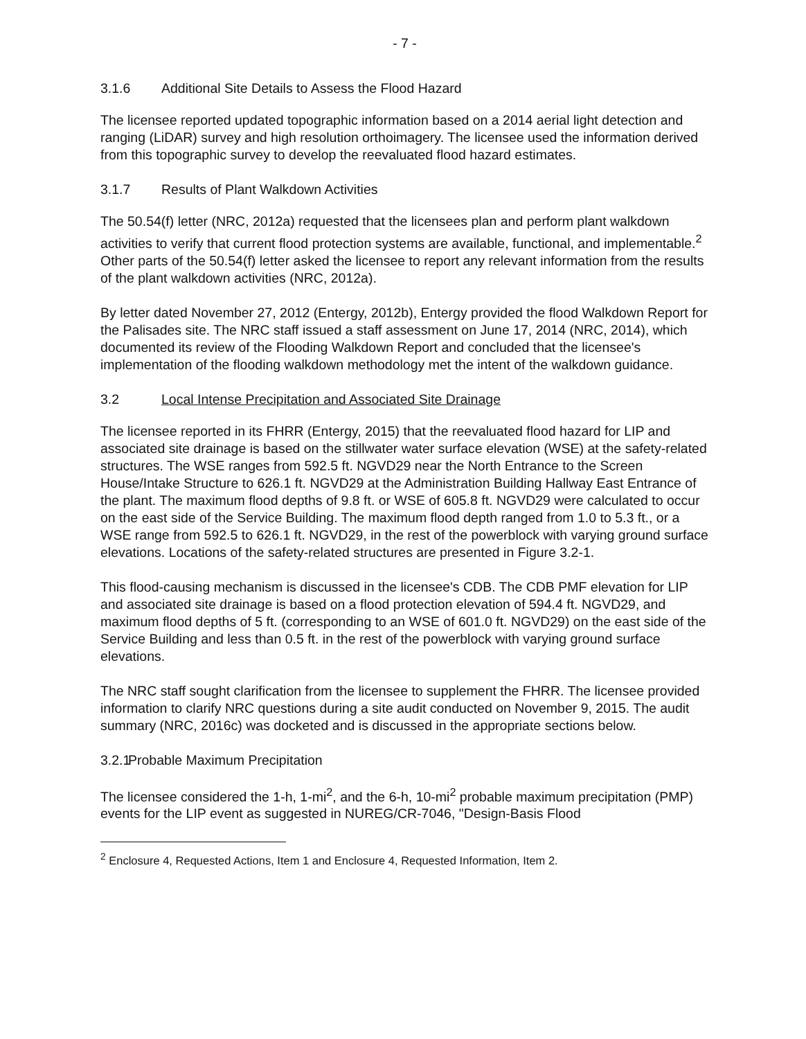- 7 -
3.1.6 Additional Site Details to Assess the Flood Hazard
The licensee reported updated topographic information based on a 2014 aerial light detection and ranging (LiDAR) survey and high resolution orthoimagery. The licensee used the information derived from this topographic survey to develop the reevaluated flood hazard estimates.
3.1.7 Results of Plant Walkdown Activities
The 50.54(f) letter (NRC, 2012a) requested that the licensees plan and perform plant walkdown activities to verify that current flood protection systems are available, functional, and implementable.<sup>2</sup> Other parts of the 50.54(f) letter asked the licensee to report any relevant information from the results of the plant walkdown activities (NRC, 2012a).
By letter dated November 27, 2012 (Entergy, 2012b), Entergy provided the flood Walkdown Report for the Palisades site. The NRC staff issued a staff assessment on June 17, 2014 (NRC, 2014), which documented its review of the Flooding Walkdown Report and concluded that the licensee's implementation of the flooding walkdown methodology met the intent of the walkdown guidance.
3.2 Local Intense Precipitation and Associated Site Drainage
The licensee reported in its FHRR (Entergy, 2015) that the reevaluated flood hazard for LIP and associated site drainage is based on the stillwater water surface elevation (WSE) at the safety-related structures. The WSE ranges from 592.5 ft. NGVD29 near the North Entrance to the Screen House/Intake Structure to 626.1 ft. NGVD29 at the Administration Building Hallway East Entrance of the plant. The maximum flood depths of 9.8 ft. or WSE of 605.8 ft. NGVD29 were calculated to occur on the east side of the Service Building. The maximum flood depth ranged from 1.0 to 5.3 ft., or a WSE range from 592.5 to 626.1 ft. NGVD29, in the rest of the powerblock with varying ground surface elevations. Locations of the safety-related structures are presented in Figure 3.2-1.
This flood-causing mechanism is discussed in the licensee's CDB. The CDB PMF elevation for LIP and associated site drainage is based on a flood protection elevation of 594.4 ft. NGVD29, and maximum flood depths of 5 ft. (corresponding to an WSE of 601.0 ft. NGVD29) on the east side of the Service Building and less than 0.5 ft. in the rest of the powerblock with varying ground surface elevations.
The NRC staff sought clarification from the licensee to supplement the FHRR. The licensee provided information to clarify NRC questions during a site audit conducted on November 9, 2015. The audit summary (NRC, 2016c) was docketed and is discussed in the appropriate sections below.
3.2.1 Probable Maximum Precipitation
The licensee considered the 1-h, 1-mi<sup>2</sup>, and the 6-h, 10-mi<sup>2</sup> probable maximum precipitation (PMP) events for the LIP event as suggested in NUREG/CR-7046, "Design-Basis Flood
<sup>2</sup> Enclosure 4, Requested Actions, Item 1 and Enclosure 4, Requested Information, Item 2.